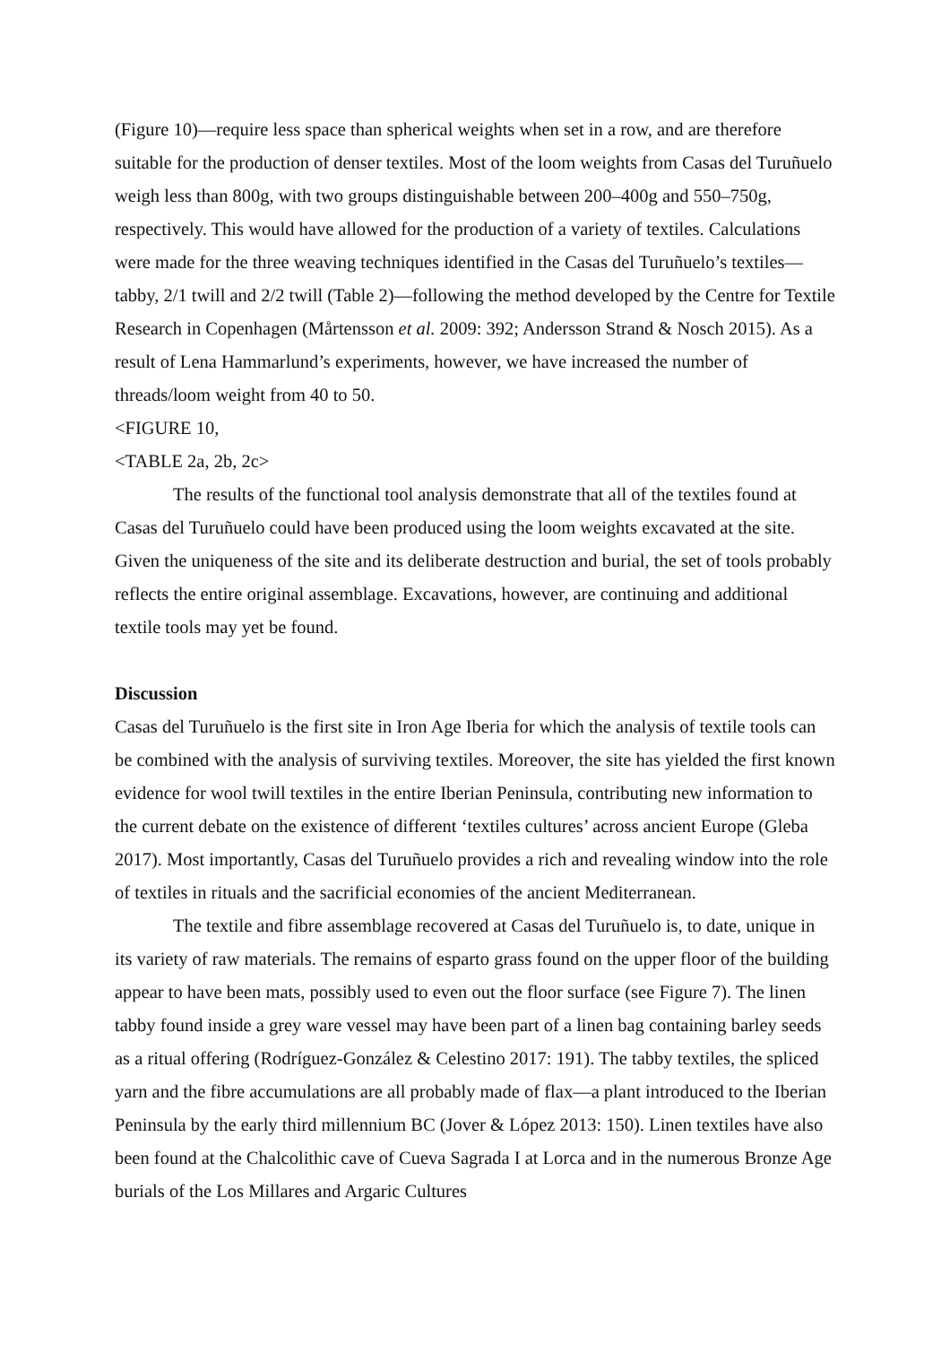(Figure 10)—require less space than spherical weights when set in a row, and are therefore suitable for the production of denser textiles. Most of the loom weights from Casas del Turuñuelo weigh less than 800g, with two groups distinguishable between 200–400g and 550–750g, respectively. This would have allowed for the production of a variety of textiles. Calculations were made for the three weaving techniques identified in the Casas del Turuñuelo’s textiles—tabby, 2/1 twill and 2/2 twill (Table 2)—following the method developed by the Centre for Textile Research in Copenhagen (Mårtensson et al. 2009: 392; Andersson Strand & Nosch 2015). As a result of Lena Hammarlund’s experiments, however, we have increased the number of threads/loom weight from 40 to 50.
<FIGURE 10,
<TABLE 2a, 2b, 2c>
The results of the functional tool analysis demonstrate that all of the textiles found at Casas del Turuñuelo could have been produced using the loom weights excavated at the site. Given the uniqueness of the site and its deliberate destruction and burial, the set of tools probably reflects the entire original assemblage. Excavations, however, are continuing and additional textile tools may yet be found.
Discussion
Casas del Turuñuelo is the first site in Iron Age Iberia for which the analysis of textile tools can be combined with the analysis of surviving textiles. Moreover, the site has yielded the first known evidence for wool twill textiles in the entire Iberian Peninsula, contributing new information to the current debate on the existence of different ‘textiles cultures’ across ancient Europe (Gleba 2017). Most importantly, Casas del Turuñuelo provides a rich and revealing window into the role of textiles in rituals and the sacrificial economies of the ancient Mediterranean.
The textile and fibre assemblage recovered at Casas del Turuñuelo is, to date, unique in its variety of raw materials. The remains of esparto grass found on the upper floor of the building appear to have been mats, possibly used to even out the floor surface (see Figure 7). The linen tabby found inside a grey ware vessel may have been part of a linen bag containing barley seeds as a ritual offering (Rodríguez-González & Celestino 2017: 191). The tabby textiles, the spliced yarn and the fibre accumulations are all probably made of flax—a plant introduced to the Iberian Peninsula by the early third millennium BC (Jover & López 2013: 150). Linen textiles have also been found at the Chalcolithic cave of Cueva Sagrada I at Lorca and in the numerous Bronze Age burials of the Los Millares and Argaric Cultures